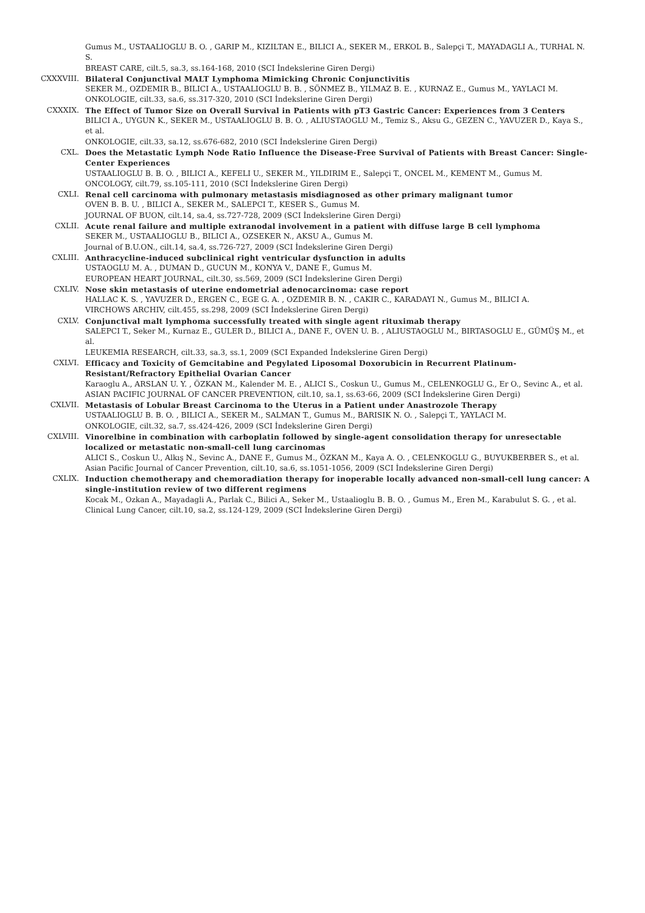Gumus M., USTAALIOGLU B. O. , GARIP M., KIZILTAN E., BILICI A., SEKER M., ERKOL B., Salepçi T., MAYADAGLI A., TURHAL N. S.
BREAST CARE, cilt.5, sa.3, ss.164-168, 2010 (SCI İndekslerine Giren Dergi)
CXXXVIII. Bilateral Conjunctival MALT Lymphoma Mimicking Chronic Conjunctivitis
SEKER M., OZDEMIR B., BILICI A., USTAALIOGLU B. B. , SÖNMEZ B., YILMAZ B. E. , KURNAZ E., Gumus M., YAYLACI M.
ONKOLOGIE, cilt.33, sa.6, ss.317-320, 2010 (SCI İndekslerine Giren Dergi)
CXXXIX. The Effect of Tumor Size on Overall Survival in Patients with pT3 Gastric Cancer: Experiences from 3 Centers
BILICI A., UYGUN K., SEKER M., USTAALIOGLU B. B. O. , ALIUSTAOGLU M., Temiz S., Aksu G., GEZEN C., YAVUZER D., Kaya S., et al.
ONKOLOGIE, cilt.33, sa.12, ss.676-682, 2010 (SCI İndekslerine Giren Dergi)
CXL. Does the Metastatic Lymph Node Ratio Influence the Disease-Free Survival of Patients with Breast Cancer: Single-Center Experiences
USTAALIOGLU B. B. O. , BILICI A., KEFELI U., SEKER M., YILDIRIM E., Salepçi T., ONCEL M., KEMENT M., Gumus M.
ONCOLOGY, cilt.79, ss.105-111, 2010 (SCI İndekslerine Giren Dergi)
CXLI. Renal cell carcinoma with pulmonary metastasis misdiagnosed as other primary malignant tumor
OVEN B. B. U. , BILICI A., SEKER M., SALEPCI T., KESER S., Gumus M.
JOURNAL OF BUON, cilt.14, sa.4, ss.727-728, 2009 (SCI İndekslerine Giren Dergi)
CXLII. Acute renal failure and multiple extranodal involvement in a patient with diffuse large B cell lymphoma
SEKER M., USTAALIOGLU B., BILICI A., OZSEKER N., AKSU A., Gumus M.
Journal of B.U.ON., cilt.14, sa.4, ss.726-727, 2009 (SCI İndekslerine Giren Dergi)
CXLIII. Anthracycline-induced subclinical right ventricular dysfunction in adults
USTAOGLU M. A. , DUMAN D., GUCUN M., KONYA V., DANE F., Gumus M.
EUROPEAN HEART JOURNAL, cilt.30, ss.569, 2009 (SCI İndekslerine Giren Dergi)
CXLIV. Nose skin metastasis of uterine endometrial adenocarcinoma: case report
HALLAC K. S. , YAVUZER D., ERGEN C., EGE G. A. , OZDEMIR B. N. , CAKIR C., KARADAYI N., Gumus M., BILICI A.
VIRCHOWS ARCHIV, cilt.455, ss.298, 2009 (SCI İndekslerine Giren Dergi)
CXLV. Conjunctival malt lymphoma successfully treated with single agent rituximab therapy
SALEPCI T., Seker M., Kurnaz E., GULER D., BILICI A., DANE F., OVEN U. B. , ALIUSTAOGLU M., BIRTASOGLU E., GÜMÜŞ M., et al.
LEUKEMIA RESEARCH, cilt.33, sa.3, ss.1, 2009 (SCI Expanded İndekslerine Giren Dergi)
CXLVI. Efficacy and Toxicity of Gemcitabine and Pegylated Liposomal Doxorubicin in Recurrent Platinum-Resistant/Refractory Epithelial Ovarian Cancer
Karaoglu A., ARSLAN U. Y. , ÖZKAN M., Kalender M. E. , ALICI S., Coskun U., Gumus M., CELENKOGLU G., Er O., Sevinc A., et al.
ASIAN PACIFIC JOURNAL OF CANCER PREVENTION, cilt.10, sa.1, ss.63-66, 2009 (SCI İndekslerine Giren Dergi)
CXLVII. Metastasis of Lobular Breast Carcinoma to the Uterus in a Patient under Anastrozole Therapy
USTAALIOGLU B. B. O. , BILICI A., SEKER M., SALMAN T., Gumus M., BARISIK N. O. , Salepçi T., YAYLACI M.
ONKOLOGIE, cilt.32, sa.7, ss.424-426, 2009 (SCI İndekslerine Giren Dergi)
CXLVIII. Vinorelbine in combination with carboplatin followed by single-agent consolidation therapy for unresectable localized or metastatic non-small-cell lung carcinomas
ALICI S., Coskun U., Alkış N., Sevinc A., DANE F., Gumus M., ÖZKAN M., Kaya A. O. , CELENKOGLU G., BUYUKBERBER S., et al.
Asian Pacific Journal of Cancer Prevention, cilt.10, sa.6, ss.1051-1056, 2009 (SCI İndekslerine Giren Dergi)
CXLIX. Induction chemotherapy and chemoradiation therapy for inoperable locally advanced non-small-cell lung cancer: A single-institution review of two different regimens
Kocak M., Ozkan A., Mayadagli A., Parlak C., Bilici A., Seker M., Ustaalioglu B. B. O. , Gumus M., Eren M., Karabulut S. G. , et al.
Clinical Lung Cancer, cilt.10, sa.2, ss.124-129, 2009 (SCI İndekslerine Giren Dergi)